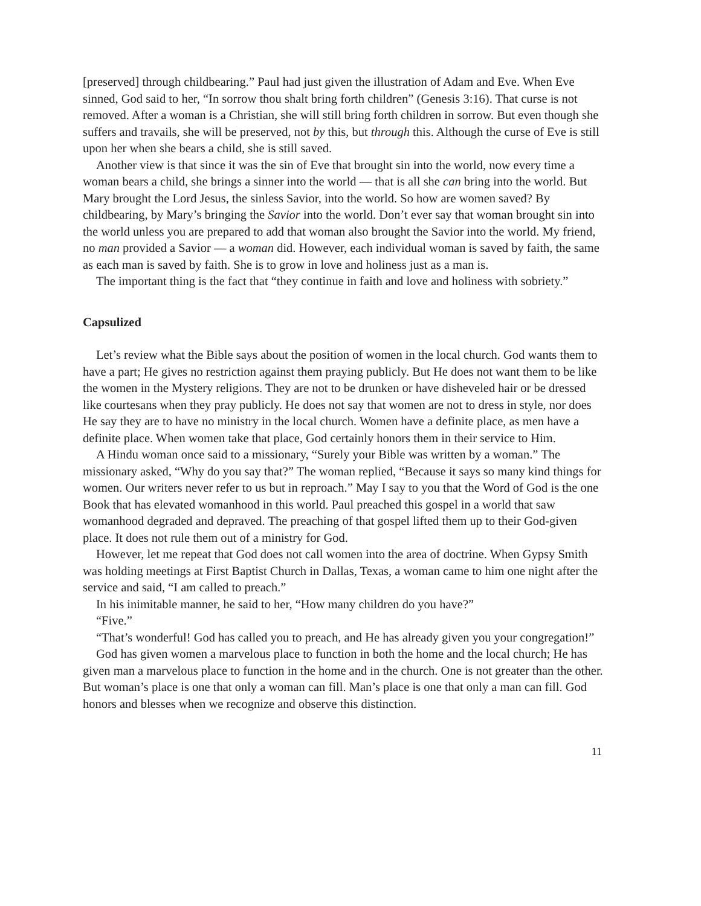[preserved] through childbearing.” Paul had just given the illustration of Adam and Eve. When Eve sinned, God said to her, “In sorrow thou shalt bring forth children” (Genesis 3:16). That curse is not removed. After a woman is a Christian, she will still bring forth children in sorrow. But even though she suffers and travails, she will be preserved, not by this, but through this. Although the curse of Eve is still upon her when she bears a child, she is still saved.
Another view is that since it was the sin of Eve that brought sin into the world, now every time a woman bears a child, she brings a sinner into the world — that is all she can bring into the world. But Mary brought the Lord Jesus, the sinless Savior, into the world. So how are women saved? By childbearing, by Mary’s bringing the Savior into the world. Don’t ever say that woman brought sin into the world unless you are prepared to add that woman also brought the Savior into the world. My friend, no man provided a Savior — a woman did. However, each individual woman is saved by faith, the same as each man is saved by faith. She is to grow in love and holiness just as a man is.
The important thing is the fact that “they continue in faith and love and holiness with sobriety.”
Capsulized
Let’s review what the Bible says about the position of women in the local church. God wants them to have a part; He gives no restriction against them praying publicly. But He does not want them to be like the women in the Mystery religions. They are not to be drunken or have disheveled hair or be dressed like courtesans when they pray publicly. He does not say that women are not to dress in style, nor does He say they are to have no ministry in the local church. Women have a definite place, as men have a definite place. When women take that place, God certainly honors them in their service to Him.
A Hindu woman once said to a missionary, “Surely your Bible was written by a woman.” The missionary asked, “Why do you say that?” The woman replied, “Because it says so many kind things for women. Our writers never refer to us but in reproach.” May I say to you that the Word of God is the one Book that has elevated womanhood in this world. Paul preached this gospel in a world that saw womanhood degraded and depraved. The preaching of that gospel lifted them up to their God-given place. It does not rule them out of a ministry for God.
However, let me repeat that God does not call women into the area of doctrine. When Gypsy Smith was holding meetings at First Baptist Church in Dallas, Texas, a woman came to him one night after the service and said, “I am called to preach.”
In his inimitable manner, he said to her, “How many children do you have?”
“Five.”
“That’s wonderful! God has called you to preach, and He has already given you your congregation!”
God has given women a marvelous place to function in both the home and the local church; He has given man a marvelous place to function in the home and in the church. One is not greater than the other. But woman’s place is one that only a woman can fill. Man’s place is one that only a man can fill. God honors and blesses when we recognize and observe this distinction.
11